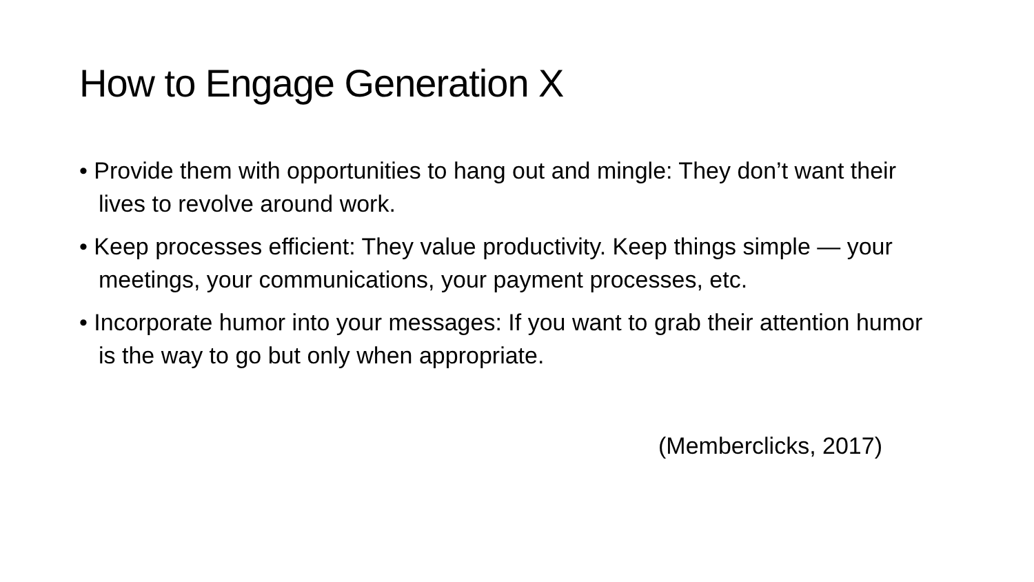How to Engage Generation X
• Provide them with opportunities to hang out and mingle: They don’t want their lives to revolve around work.
• Keep processes efficient: They value productivity. Keep things simple — your meetings, your communications, your payment processes, etc.
• Incorporate humor into your messages: If you want to grab their attention humor is the way to go but only when appropriate.
(Memberclicks, 2017)